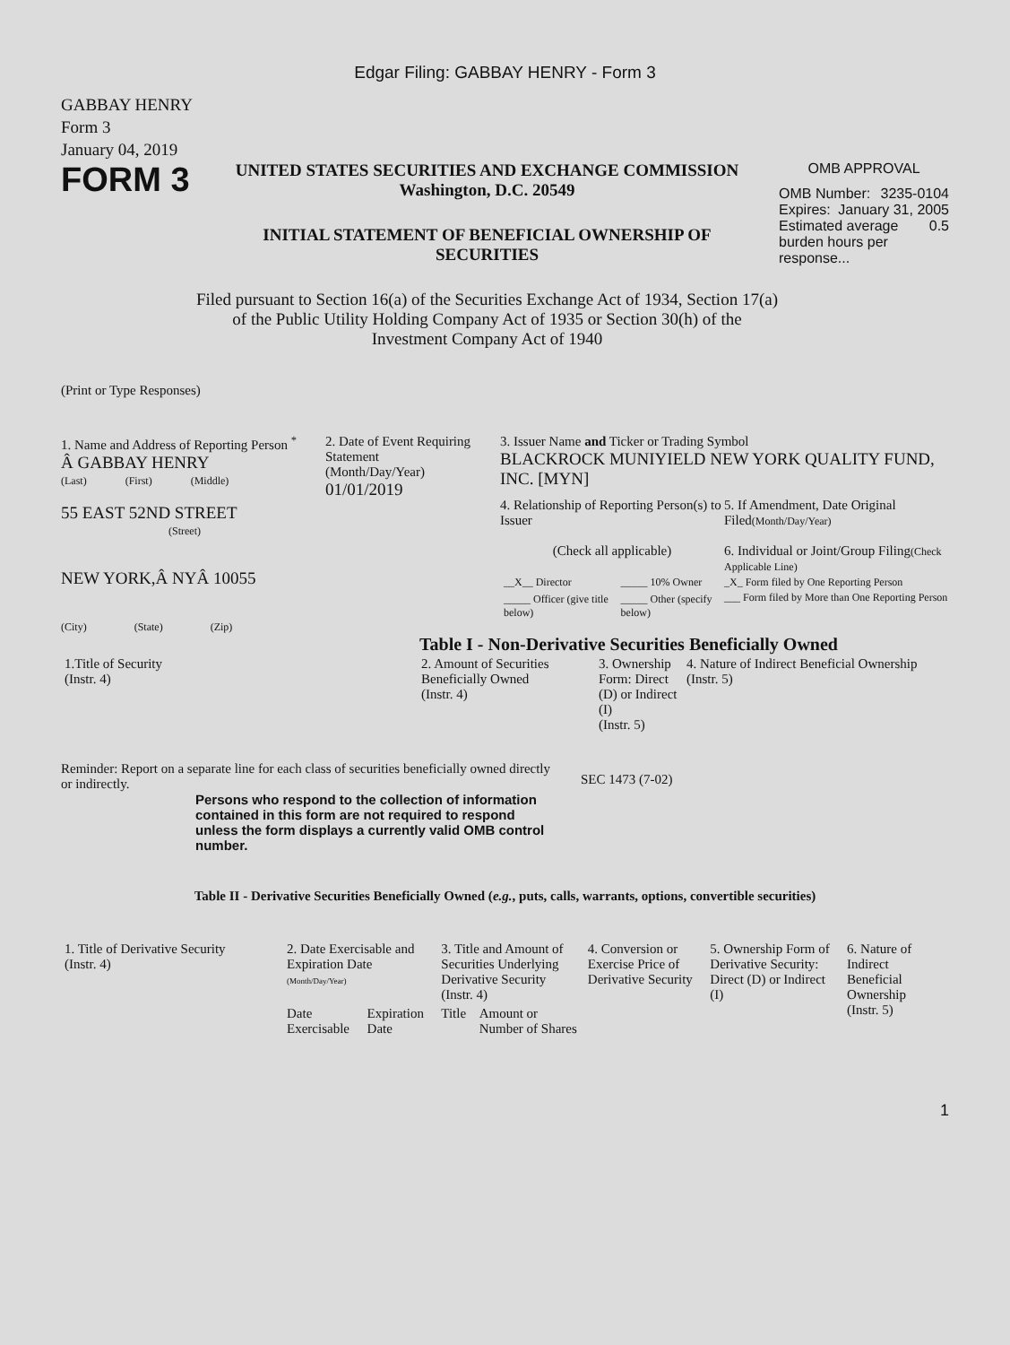Edgar Filing: GABBAY HENRY - Form 3
GABBAY HENRY
Form 3
January 04, 2019
FORM 3
UNITED STATES SECURITIES AND EXCHANGE COMMISSION
Washington, D.C. 20549
INITIAL STATEMENT OF BENEFICIAL OWNERSHIP OF SECURITIES
Filed pursuant to Section 16(a) of the Securities Exchange Act of 1934, Section 17(a) of the Public Utility Holding Company Act of 1935 or Section 30(h) of the Investment Company Act of 1940
OMB APPROVAL
OMB Number: 3235-0104
Expires: January 31, 2005
Estimated average burden hours per response... 0.5
(Print or Type Responses)
1. Name and Address of Reporting Person <sup>*</sup>
Â GABBAY HENRY
(Last) (First) (Middle)
55 EAST 52ND STREET
(Street)
NEW YORK,Â NYÂ 10055
(City) (State) (Zip)
2. Date of Event Requiring Statement
(Month/Day/Year)
01/01/2019
3. Issuer Name and Ticker or Trading Symbol
BLACKROCK MUNIYIELD NEW YORK QUALITY FUND, INC. [MYN]
4. Relationship of Reporting Person(s) to Issuer
(Check all applicable)
| __X__ Director | _____ 10% Owner |
| _____ Officer (give title below) | _____ Other (specify below) |
5. If Amendment, Date Original Filed(Month/Day/Year)
6. Individual or Joint/Group Filing(Check Applicable Line)
_X_ Form filed by One Reporting Person
___ Form filed by More than One Reporting Person
Table I - Non-Derivative Securities Beneficially Owned
| 1.Title of Security (Instr. 4) | 2. Amount of Securities Beneficially Owned (Instr. 4) | 3. Ownership Form: Direct (D) or Indirect (I) (Instr. 5) | 4. Nature of Indirect Beneficial Ownership (Instr. 5) |
| --- | --- | --- | --- |
Reminder: Report on a separate line for each class of securities beneficially owned directly or indirectly.
SEC 1473 (7-02)
Persons who respond to the collection of information contained in this form are not required to respond unless the form displays a currently valid OMB control number.
Table II - Derivative Securities Beneficially Owned (e.g., puts, calls, warrants, options, convertible securities)
| 1. Title of Derivative Security (Instr. 4) | 2. Date Exercisable and Expiration Date (Month/Day/Year) | | 3. Title and Amount of Securities Underlying Derivative Security (Instr. 4) | | 4. Conversion or Exercise Price of Derivative Security | 5. Ownership Form of Derivative Security: Direct (D) or Indirect (I) | 6. Nature of Indirect Beneficial Ownership (Instr. 5) |
| --- | --- | --- | --- | --- | --- | --- | --- |
| | Date Exercisable | Expiration Date | Title | Amount or Number of Shares | | | |
1